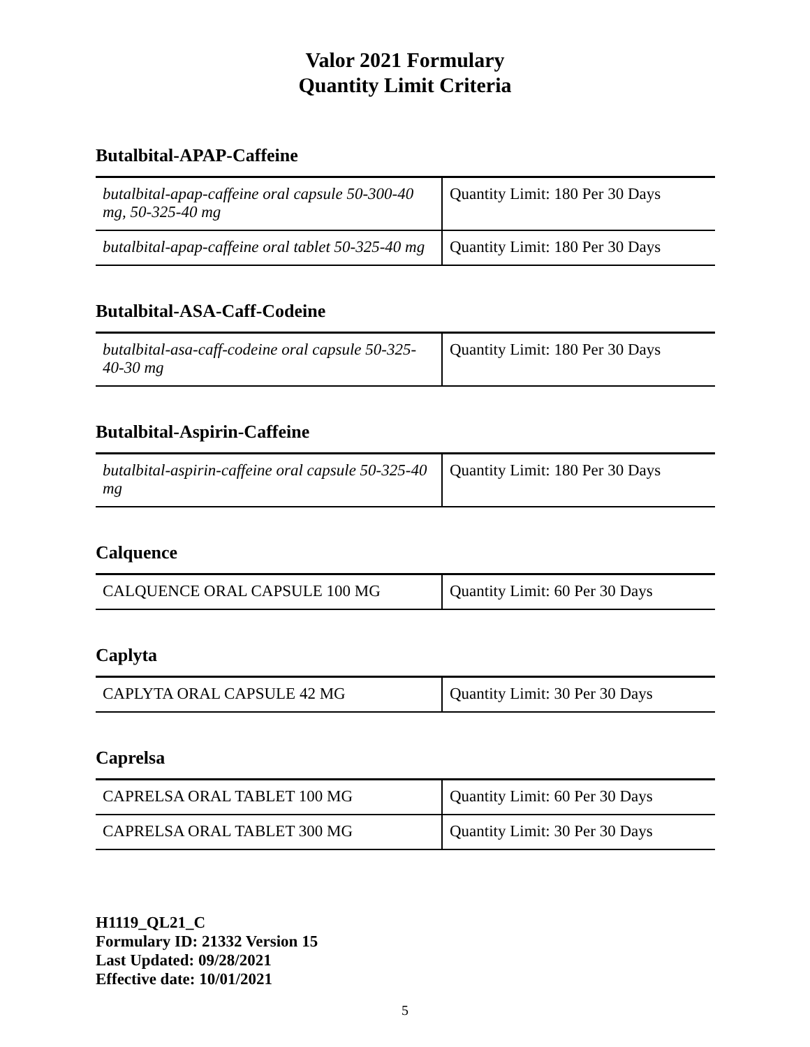Valor 2021 Formulary
Quantity Limit Criteria
Butalbital-APAP-Caffeine
| butalbital-apap-caffeine oral capsule 50-300-40 mg, 50-325-40 mg | Quantity Limit: 180 Per 30 Days |
| butalbital-apap-caffeine oral tablet 50-325-40 mg | Quantity Limit: 180 Per 30 Days |
Butalbital-ASA-Caff-Codeine
| butalbital-asa-caff-codeine oral capsule 50-325-40-30 mg | Quantity Limit: 180 Per 30 Days |
Butalbital-Aspirin-Caffeine
| butalbital-aspirin-caffeine oral capsule 50-325-40 mg | Quantity Limit: 180 Per 30 Days |
Calquence
| CALQUENCE ORAL CAPSULE 100 MG | Quantity Limit: 60 Per 30 Days |
Caplyta
| CAPLYTA ORAL CAPSULE 42 MG | Quantity Limit: 30 Per 30 Days |
Caprelsa
| CAPRELSA ORAL TABLET 100 MG | Quantity Limit: 60 Per 30 Days |
| CAPRELSA ORAL TABLET 300 MG | Quantity Limit: 30 Per 30 Days |
H1119_QL21_C
Formulary ID: 21332 Version 15
Last Updated: 09/28/2021
Effective date: 10/01/2021
5